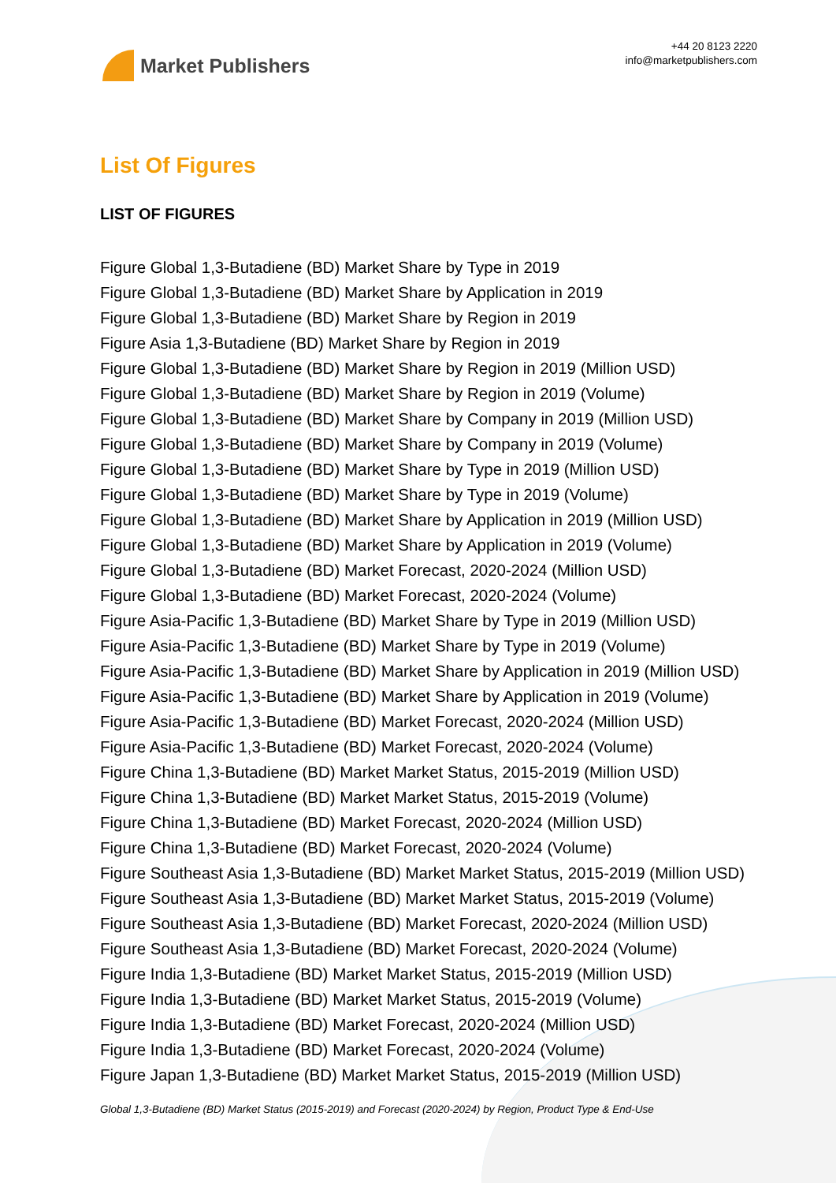Market Publishers
+44 20 8123 2220
info@marketpublishers.com
List Of Figures
LIST OF FIGURES
Figure Global 1,3-Butadiene (BD) Market Share by Type in 2019
Figure Global 1,3-Butadiene (BD) Market Share by Application in 2019
Figure Global 1,3-Butadiene (BD) Market Share by Region in 2019
Figure Asia 1,3-Butadiene (BD) Market Share by Region in 2019
Figure Global 1,3-Butadiene (BD) Market Share by Region in 2019 (Million USD)
Figure Global 1,3-Butadiene (BD) Market Share by Region in 2019 (Volume)
Figure Global 1,3-Butadiene (BD) Market Share by Company in 2019 (Million USD)
Figure Global 1,3-Butadiene (BD) Market Share by Company in 2019 (Volume)
Figure Global 1,3-Butadiene (BD) Market Share by Type in 2019 (Million USD)
Figure Global 1,3-Butadiene (BD) Market Share by Type in 2019 (Volume)
Figure Global 1,3-Butadiene (BD) Market Share by Application in 2019 (Million USD)
Figure Global 1,3-Butadiene (BD) Market Share by Application in 2019 (Volume)
Figure Global 1,3-Butadiene (BD) Market Forecast, 2020-2024 (Million USD)
Figure Global 1,3-Butadiene (BD) Market Forecast, 2020-2024 (Volume)
Figure Asia-Pacific 1,3-Butadiene (BD) Market Share by Type in 2019 (Million USD)
Figure Asia-Pacific 1,3-Butadiene (BD) Market Share by Type in 2019 (Volume)
Figure Asia-Pacific 1,3-Butadiene (BD) Market Share by Application in 2019 (Million USD)
Figure Asia-Pacific 1,3-Butadiene (BD) Market Share by Application in 2019 (Volume)
Figure Asia-Pacific 1,3-Butadiene (BD) Market Forecast, 2020-2024 (Million USD)
Figure Asia-Pacific 1,3-Butadiene (BD) Market Forecast, 2020-2024 (Volume)
Figure China 1,3-Butadiene (BD) Market Market Status, 2015-2019 (Million USD)
Figure China 1,3-Butadiene (BD) Market Market Status, 2015-2019 (Volume)
Figure China 1,3-Butadiene (BD) Market Forecast, 2020-2024 (Million USD)
Figure China 1,3-Butadiene (BD) Market Forecast, 2020-2024 (Volume)
Figure Southeast Asia 1,3-Butadiene (BD) Market Market Status, 2015-2019 (Million USD)
Figure Southeast Asia 1,3-Butadiene (BD) Market Market Status, 2015-2019 (Volume)
Figure Southeast Asia 1,3-Butadiene (BD) Market Forecast, 2020-2024 (Million USD)
Figure Southeast Asia 1,3-Butadiene (BD) Market Forecast, 2020-2024 (Volume)
Figure India 1,3-Butadiene (BD) Market Market Status, 2015-2019 (Million USD)
Figure India 1,3-Butadiene (BD) Market Market Status, 2015-2019 (Volume)
Figure India 1,3-Butadiene (BD) Market Forecast, 2020-2024 (Million USD)
Figure India 1,3-Butadiene (BD) Market Forecast, 2020-2024 (Volume)
Figure Japan 1,3-Butadiene (BD) Market Market Status, 2015-2019 (Million USD)
Global 1,3-Butadiene (BD) Market Status (2015-2019) and Forecast (2020-2024) by Region, Product Type & End-Use